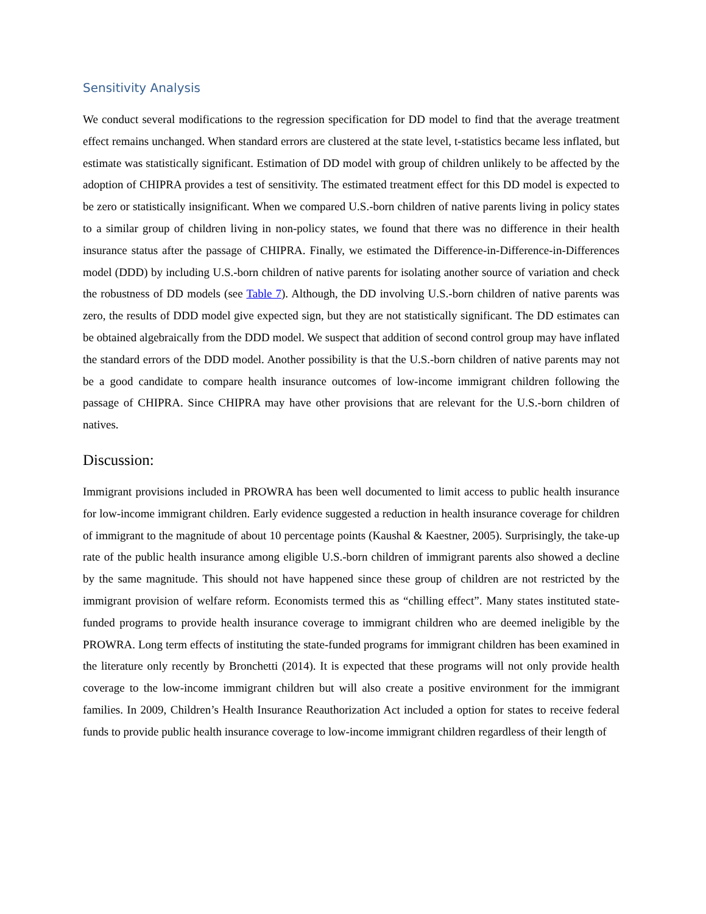Sensitivity Analysis
We conduct several modifications to the regression specification for DD model to find that the average treatment effect remains unchanged. When standard errors are clustered at the state level, t-statistics became less inflated, but estimate was statistically significant. Estimation of DD model with group of children unlikely to be affected by the adoption of CHIPRA provides a test of sensitivity. The estimated treatment effect for this DD model is expected to be zero or statistically insignificant. When we compared U.S.-born children of native parents living in policy states to a similar group of children living in non-policy states, we found that there was no difference in their health insurance status after the passage of CHIPRA. Finally, we estimated the Difference-in-Difference-in-Differences model (DDD) by including U.S.-born children of native parents for isolating another source of variation and check the robustness of DD models (see Table 7). Although, the DD involving U.S.-born children of native parents was zero, the results of DDD model give expected sign, but they are not statistically significant. The DD estimates can be obtained algebraically from the DDD model. We suspect that addition of second control group may have inflated the standard errors of the DDD model. Another possibility is that the U.S.-born children of native parents may not be a good candidate to compare health insurance outcomes of low-income immigrant children following the passage of CHIPRA. Since CHIPRA may have other provisions that are relevant for the U.S.-born children of natives.
Discussion:
Immigrant provisions included in PROWRA has been well documented to limit access to public health insurance for low-income immigrant children. Early evidence suggested a reduction in health insurance coverage for children of immigrant to the magnitude of about 10 percentage points (Kaushal & Kaestner, 2005). Surprisingly, the take-up rate of the public health insurance among eligible U.S.-born children of immigrant parents also showed a decline by the same magnitude. This should not have happened since these group of children are not restricted by the immigrant provision of welfare reform. Economists termed this as “chilling effect”. Many states instituted state-funded programs to provide health insurance coverage to immigrant children who are deemed ineligible by the PROWRA. Long term effects of instituting the state-funded programs for immigrant children has been examined in the literature only recently by Bronchetti (2014). It is expected that these programs will not only provide health coverage to the low-income immigrant children but will also create a positive environment for the immigrant families. In 2009, Children’s Health Insurance Reauthorization Act included a option for states to receive federal funds to provide public health insurance coverage to low-income immigrant children regardless of their length of